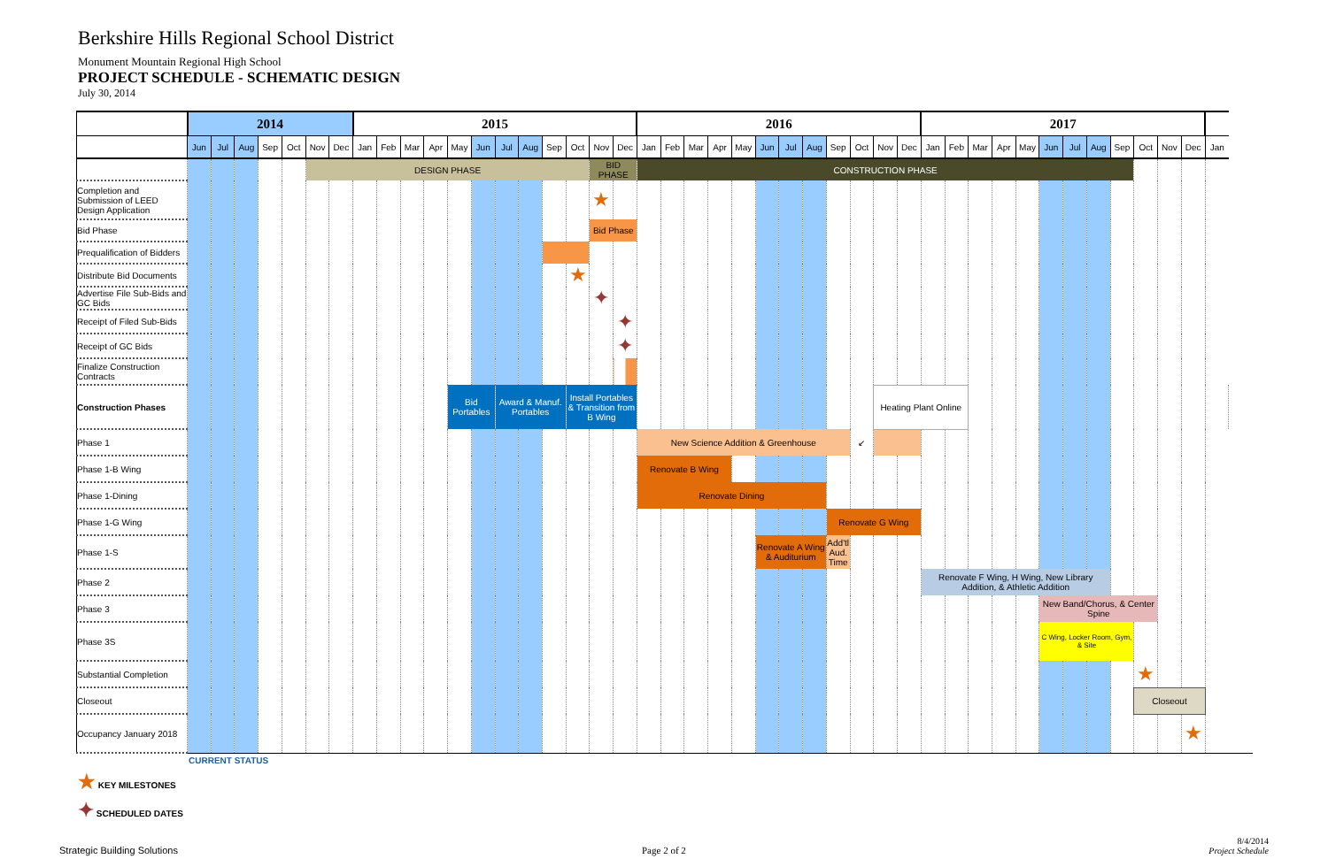Berkshire Hills Regional School District
Monument Mountain Regional High School
PROJECT SCHEDULE - SCHEMATIC DESIGN
July 30, 2014
| | 2014 | | | | | | | 2015 | | | | | | | | | | | | 2016 | | | | | | | | | | | | 2017 | | | | | | | | | | | | | |
| --- | --- | --- | --- | --- | --- | --- | --- | --- | --- | --- | --- | --- | --- | --- | --- | --- | --- | --- | --- | --- | --- | --- | --- | --- | --- | --- | --- | --- | --- | --- | --- | --- | --- | --- | --- | --- | --- | --- | --- | --- | --- | --- | --- | --- | --- |
| | Jun | Jul | Aug | Sep | Oct | Nov | Dec | Jan | Feb | Mar | Apr | May | Jun | Jul | Aug | Sep | Oct | Nov | Dec | Jan | Feb | Mar | Apr | May | Jun | Jul | Aug | Sep | Oct | Nov | Dec | Jan | Feb | Mar | Apr | May | Jun | Jul | Aug | Sep | Oct | Nov | Dec | Jan | |
| | | | | | | DESIGN PHASE | | | | | | | | | | | | BID PHASE | | CONSTRUCTION PHASE | | | | | | | | | | | | | | | | | | | | | | | | | |
| Completion and Submission of LEED Design Application | | | | | | | | | | | | | | | | | | ★ | | | | | | | | | | | | | | | | | | | | | | | | | | | |
| Bid Phase | | | | | | | | | | | | | | | | | | Bid Phase | | | | | | | | | | | | | | | | | | | | | | | | | | | |
| Prequalification of Bidders | | | | | | | | | | | | | | | | | | | | | | | | | | | | | | | | | | | | | | | | | | | | | |
| Distribute Bid Documents | | | | | | | | | | | | | | | | | ★ | | | | | | | | | | | | | | | | | | | | | | | | | | | | |
| Advertise File Sub-Bids and GC Bids | | | | | | | | | | | | | | | | | | ✦ | | | | | | | | | | | | | | | | | | | | | | | | | | | |
| Receipt of Filed Sub-Bids | | | | | | | | | | | | | | | | | | | ✦ | | | | | | | | | | | | | | | | | | | | | | | | | | |
| Receipt of GC Bids | | | | | | | | | | | | | | | | | | | ✦ | | | | | | | | | | | | | | | | | | | | | | | | | | |
| Finalize Construction Contracts | | | | | | | | | | | | | | | | | | | | | | | | | | | | | | | | | | | | | | | | | | | | | |
| Construction Phases | | | | | | | | | | | | Bid Portables | | Award & Manuf. Portables | | | Install Portables & Transition from B Wing | | | | | | | | | | | | | Heating Plant Online | | | | | | | | | | | | | | | |
| Phase 1 | | | | | | | | | | | | | | | | | | | | New Science Addition & Greenhouse | | | | | | | | | ↙ | | | | | | | | | | | | | | | | |
| Phase 1-B Wing | | | | | | | | | | | | | | | | | | | | Renovate B Wing | | | | | | | | | | | | | | | | | | | | | | | | | |
| Phase 1-Dining | | | | | | | | | | | | | | | | | | | | Renovate Dining | | | | | | | | | | | | | | | | | | | | | | | | | |
| Phase 1-G Wing | | | | | | | | | | | | | | | | | | | | | | | | | | | | Renovate G Wing | | | | | | | | | | | | | | | | | |
| Phase 1-S | | | | | | | | | | | | | | | | | | | | | | | | | Renovate A Wing & Auditurium | | | Add'tl Aud. Time | | | | | | | | | | | | | | | | | |
| Phase 2 | | | | | | | | | | | | | | | | | | | | | | | | | | | | | | | | Renovate F Wing, H Wing, New Library Addition, & Athletic Addition | | | | | | | | | | | | | |
| Phase 3 | | | | | | | | | | | | | | | | | | | | | | | | | | | | | | | | | | | | | New Band/Chorus, & Center Spine | | | | | | | | |
| Phase 3S | | | | | | | | | | | | | | | | | | | | | | | | | | | | | | | | | | | | | C Wing, Locker Room, Gym, & Site | | | | | | | | |
| Substantial Completion | | | | | | | | | | | | | | | | | | | | | | | | | | | | | | | | | | | | | | | | | ★ | | | | |
| Closeout | | | | | | | | | | | | | | | | | | | | | | | | | | | | | | | | | | | | | | | | | Closeout | | | | |
| Occupancy January 2018 | | | | | | | | | | | | | | | | | | | | | | | | | | | | | | | | | | | | | | | | | | | ★ | | |
CURRENT STATUS
★ KEY MILESTONES
✦ SCHEDULED DATES
Strategic Building Solutions Page 2 of 2
8/4/2014
Project Schedule